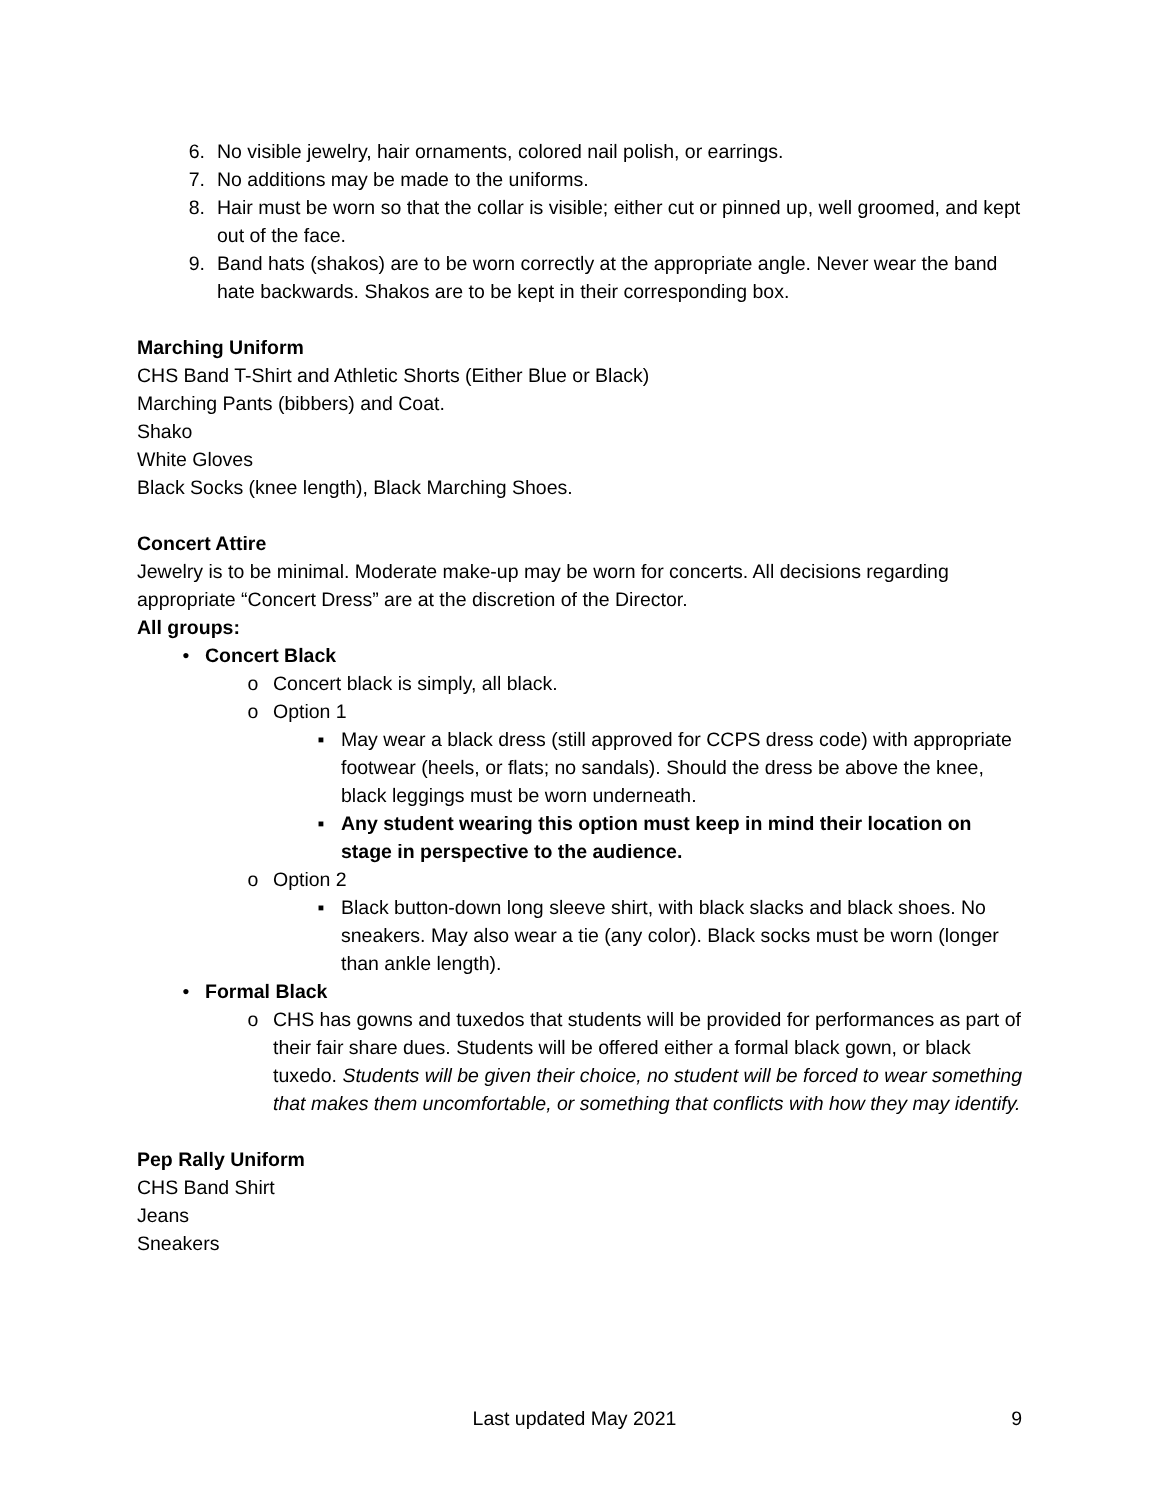6. No visible jewelry, hair ornaments, colored nail polish, or earrings.
7. No additions may be made to the uniforms.
8. Hair must be worn so that the collar is visible; either cut or pinned up, well groomed, and kept out of the face.
9. Band hats (shakos) are to be worn correctly at the appropriate angle. Never wear the band hate backwards. Shakos are to be kept in their corresponding box.
Marching Uniform
CHS Band T-Shirt and Athletic Shorts (Either Blue or Black)
Marching Pants (bibbers) and Coat.
Shako
White Gloves
Black Socks (knee length), Black Marching Shoes.
Concert Attire
Jewelry is to be minimal. Moderate make-up may be worn for concerts. All decisions regarding appropriate “Concert Dress” are at the discretion of the Director.
All groups:
• Concert Black
o Concert black is simply, all black.
o Option 1
▪ May wear a black dress (still approved for CCPS dress code) with appropriate footwear (heels, or flats; no sandals). Should the dress be above the knee, black leggings must be worn underneath.
▪ Any student wearing this option must keep in mind their location on stage in perspective to the audience.
o Option 2
▪ Black button-down long sleeve shirt, with black slacks and black shoes. No sneakers. May also wear a tie (any color). Black socks must be worn (longer than ankle length).
• Formal Black
o CHS has gowns and tuxedos that students will be provided for performances as part of their fair share dues. Students will be offered either a formal black gown, or black tuxedo. Students will be given their choice, no student will be forced to wear something that makes them uncomfortable, or something that conflicts with how they may identify.
Pep Rally Uniform
CHS Band Shirt
Jeans
Sneakers
Last updated May 2021 9